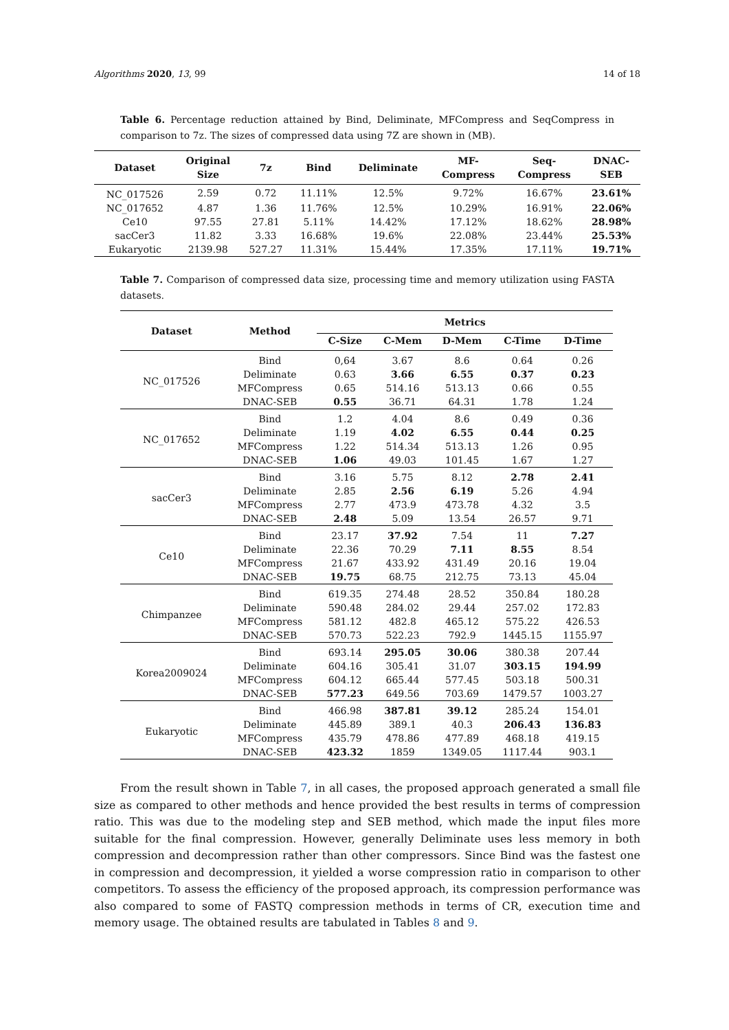Algorithms 2020, 13, 99 14 of 18
Table 6. Percentage reduction attained by Bind, Deliminate, MFCompress and SeqCompress in comparison to 7z. The sizes of compressed data using 7Z are shown in (MB).
| Dataset | Original Size | 7z | Bind | Deliminate | MF- Compress | Seq- Compress | DNAC- SEB |
| --- | --- | --- | --- | --- | --- | --- | --- |
| NC_017526 | 2.59 | 0.72 | 11.11% | 12.5% | 9.72% | 16.67% | 23.61% |
| NC_017652 | 4.87 | 1.36 | 11.76% | 12.5% | 10.29% | 16.91% | 22.06% |
| Ce10 | 97.55 | 27.81 | 5.11% | 14.42% | 17.12% | 18.62% | 28.98% |
| sacCer3 | 11.82 | 3.33 | 16.68% | 19.6% | 22.08% | 23.44% | 25.53% |
| Eukaryotic | 2139.98 | 527.27 | 11.31% | 15.44% | 17.35% | 17.11% | 19.71% |
Table 7. Comparison of compressed data size, processing time and memory utilization using FASTA datasets.
| Dataset | Method | Metrics | | | | |
| --- | --- | --- | --- | --- | --- | --- |
| | | C-Size | C-Mem | D-Mem | C-Time | D-Time |
| NC_017526 | Bind | 0,64 | 3.67 | 8.6 | 0.64 | 0.26 |
| | Deliminate | 0.63 | 3.66 | 6.55 | 0.37 | 0.23 |
| | MFCompress | 0.65 | 514.16 | 513.13 | 0.66 | 0.55 |
| | DNAC-SEB | 0.55 | 36.71 | 64.31 | 1.78 | 1.24 |
| NC_017652 | Bind | 1.2 | 4.04 | 8.6 | 0.49 | 0.36 |
| | Deliminate | 1.19 | 4.02 | 6.55 | 0.44 | 0.25 |
| | MFCompress | 1.22 | 514.34 | 513.13 | 1.26 | 0.95 |
| | DNAC-SEB | 1.06 | 49.03 | 101.45 | 1.67 | 1.27 |
| sacCer3 | Bind | 3.16 | 5.75 | 8.12 | 2.78 | 2.41 |
| | Deliminate | 2.85 | 2.56 | 6.19 | 5.26 | 4.94 |
| | MFCompress | 2.77 | 473.9 | 473.78 | 4.32 | 3.5 |
| | DNAC-SEB | 2.48 | 5.09 | 13.54 | 26.57 | 9.71 |
| Ce10 | Bind | 23.17 | 37.92 | 7.54 | 11 | 7.27 |
| | Deliminate | 22.36 | 70.29 | 7.11 | 8.55 | 8.54 |
| | MFCompress | 21.67 | 433.92 | 431.49 | 20.16 | 19.04 |
| | DNAC-SEB | 19.75 | 68.75 | 212.75 | 73.13 | 45.04 |
| Chimpanzee | Bind | 619.35 | 274.48 | 28.52 | 350.84 | 180.28 |
| | Deliminate | 590.48 | 284.02 | 29.44 | 257.02 | 172.83 |
| | MFCompress | 581.12 | 482.8 | 465.12 | 575.22 | 426.53 |
| | DNAC-SEB | 570.73 | 522.23 | 792.9 | 1445.15 | 1155.97 |
| Korea2009024 | Bind | 693.14 | 295.05 | 30.06 | 380.38 | 207.44 |
| | Deliminate | 604.16 | 305.41 | 31.07 | 303.15 | 194.99 |
| | MFCompress | 604.12 | 665.44 | 577.45 | 503.18 | 500.31 |
| | DNAC-SEB | 577.23 | 649.56 | 703.69 | 1479.57 | 1003.27 |
| Eukaryotic | Bind | 466.98 | 387.81 | 39.12 | 285.24 | 154.01 |
| | Deliminate | 445.89 | 389.1 | 40.3 | 206.43 | 136.83 |
| | MFCompress | 435.79 | 478.86 | 477.89 | 468.18 | 419.15 |
| | DNAC-SEB | 423.32 | 1859 | 1349.05 | 1117.44 | 903.1 |
From the result shown in Table 7, in all cases, the proposed approach generated a small file size as compared to other methods and hence provided the best results in terms of compression ratio. This was due to the modeling step and SEB method, which made the input files more suitable for the final compression. However, generally Deliminate uses less memory in both compression and decompression rather than other compressors. Since Bind was the fastest one in compression and decompression, it yielded a worse compression ratio in comparison to other competitors. To assess the efficiency of the proposed approach, its compression performance was also compared to some of FASTQ compression methods in terms of CR, execution time and memory usage. The obtained results are tabulated in Tables 8 and 9.